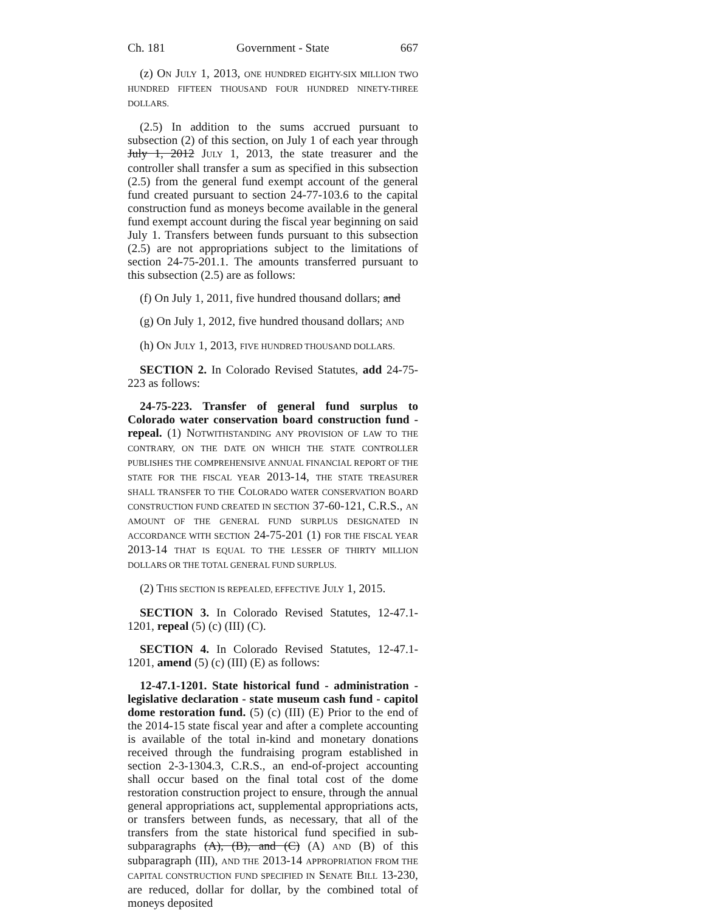Ch. 181 Government - State 667
(z) ON JULY 1, 2013, ONE HUNDRED EIGHTY-SIX MILLION TWO HUNDRED FIFTEEN THOUSAND FOUR HUNDRED NINETY-THREE DOLLARS.
(2.5) In addition to the sums accrued pursuant to subsection (2) of this section, on July 1 of each year through July 1, 2012 JULY 1, 2013, the state treasurer and the controller shall transfer a sum as specified in this subsection (2.5) from the general fund exempt account of the general fund created pursuant to section 24-77-103.6 to the capital construction fund as moneys become available in the general fund exempt account during the fiscal year beginning on said July 1. Transfers between funds pursuant to this subsection (2.5) are not appropriations subject to the limitations of section 24-75-201.1. The amounts transferred pursuant to this subsection (2.5) are as follows:
(f) On July 1, 2011, five hundred thousand dollars; and
(g) On July 1, 2012, five hundred thousand dollars; AND
(h) ON JULY 1, 2013, FIVE HUNDRED THOUSAND DOLLARS.
SECTION 2. In Colorado Revised Statutes, add 24-75-223 as follows:
24-75-223. Transfer of general fund surplus to Colorado water conservation board construction fund - repeal. (1) NOTWITHSTANDING ANY PROVISION OF LAW TO THE CONTRARY, ON THE DATE ON WHICH THE STATE CONTROLLER PUBLISHES THE COMPREHENSIVE ANNUAL FINANCIAL REPORT OF THE STATE FOR THE FISCAL YEAR 2013-14, THE STATE TREASURER SHALL TRANSFER TO THE COLORADO WATER CONSERVATION BOARD CONSTRUCTION FUND CREATED IN SECTION 37-60-121, C.R.S., AN AMOUNT OF THE GENERAL FUND SURPLUS DESIGNATED IN ACCORDANCE WITH SECTION 24-75-201 (1) FOR THE FISCAL YEAR 2013-14 THAT IS EQUAL TO THE LESSER OF THIRTY MILLION DOLLARS OR THE TOTAL GENERAL FUND SURPLUS.
(2) THIS SECTION IS REPEALED, EFFECTIVE JULY 1, 2015.
SECTION 3. In Colorado Revised Statutes, 12-47.1-1201, repeal (5) (c) (III) (C).
SECTION 4. In Colorado Revised Statutes, 12-47.1-1201, amend (5) (c) (III) (E) as follows:
12-47.1-1201. State historical fund - administration - legislative declaration - state museum cash fund - capitol dome restoration fund. (5) (c) (III) (E) Prior to the end of the 2014-15 state fiscal year and after a complete accounting is available of the total in-kind and monetary donations received through the fundraising program established in section 2-3-1304.3, C.R.S., an end-of-project accounting shall occur based on the final total cost of the dome restoration construction project to ensure, through the annual general appropriations act, supplemental appropriations acts, or transfers between funds, as necessary, that all of the transfers from the state historical fund specified in sub-subparagraphs (A), (B), and (C) (A) AND (B) of this subparagraph (III), AND THE 2013-14 APPROPRIATION FROM THE CAPITAL CONSTRUCTION FUND SPECIFIED IN SENATE BILL 13-230, are reduced, dollar for dollar, by the combined total of moneys deposited